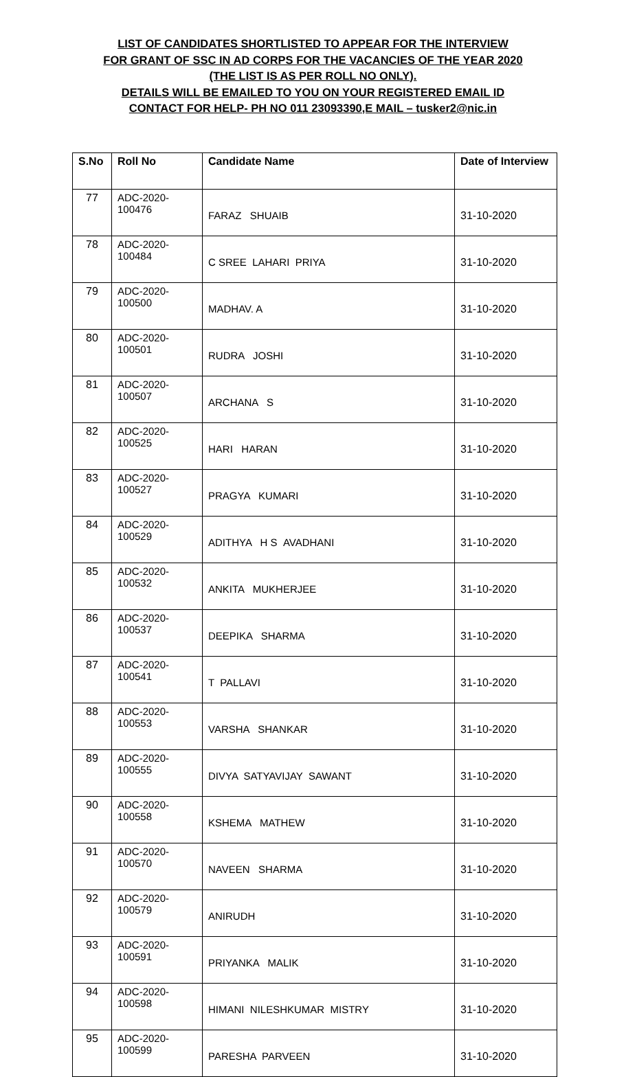LIST OF CANDIDATES SHORTLISTED TO APPEAR FOR THE INTERVIEW
FOR GRANT OF SSC IN AD CORPS FOR THE VACANCIES OF THE YEAR 2020
(THE LIST IS AS PER ROLL NO ONLY).
DETAILS WILL BE EMAILED TO YOU ON YOUR REGISTERED EMAIL ID
CONTACT FOR HELP- PH NO 011 23093390,E MAIL – tusker2@nic.in
| S.No | Roll No | Candidate Name | Date of Interview |
| --- | --- | --- | --- |
| 77 | ADC-2020- 100476 | FARAZ SHUAIB | 31-10-2020 |
| 78 | ADC-2020- 100484 | C SREE LAHARI PRIYA | 31-10-2020 |
| 79 | ADC-2020- 100500 | MADHAV. A | 31-10-2020 |
| 80 | ADC-2020- 100501 | RUDRA JOSHI | 31-10-2020 |
| 81 | ADC-2020- 100507 | ARCHANA S | 31-10-2020 |
| 82 | ADC-2020- 100525 | HARI HARAN | 31-10-2020 |
| 83 | ADC-2020- 100527 | PRAGYA KUMARI | 31-10-2020 |
| 84 | ADC-2020- 100529 | ADITHYA H S AVADHANI | 31-10-2020 |
| 85 | ADC-2020- 100532 | ANKITA MUKHERJEE | 31-10-2020 |
| 86 | ADC-2020- 100537 | DEEPIKA SHARMA | 31-10-2020 |
| 87 | ADC-2020- 100541 | T PALLAVI | 31-10-2020 |
| 88 | ADC-2020- 100553 | VARSHA SHANKAR | 31-10-2020 |
| 89 | ADC-2020- 100555 | DIVYA SATYAVIJAY SAWANT | 31-10-2020 |
| 90 | ADC-2020- 100558 | KSHEMA MATHEW | 31-10-2020 |
| 91 | ADC-2020- 100570 | NAVEEN SHARMA | 31-10-2020 |
| 92 | ADC-2020- 100579 | ANIRUDH | 31-10-2020 |
| 93 | ADC-2020- 100591 | PRIYANKA MALIK | 31-10-2020 |
| 94 | ADC-2020- 100598 | HIMANI NILESHKUMAR MISTRY | 31-10-2020 |
| 95 | ADC-2020- 100599 | PARESHA PARVEEN | 31-10-2020 |